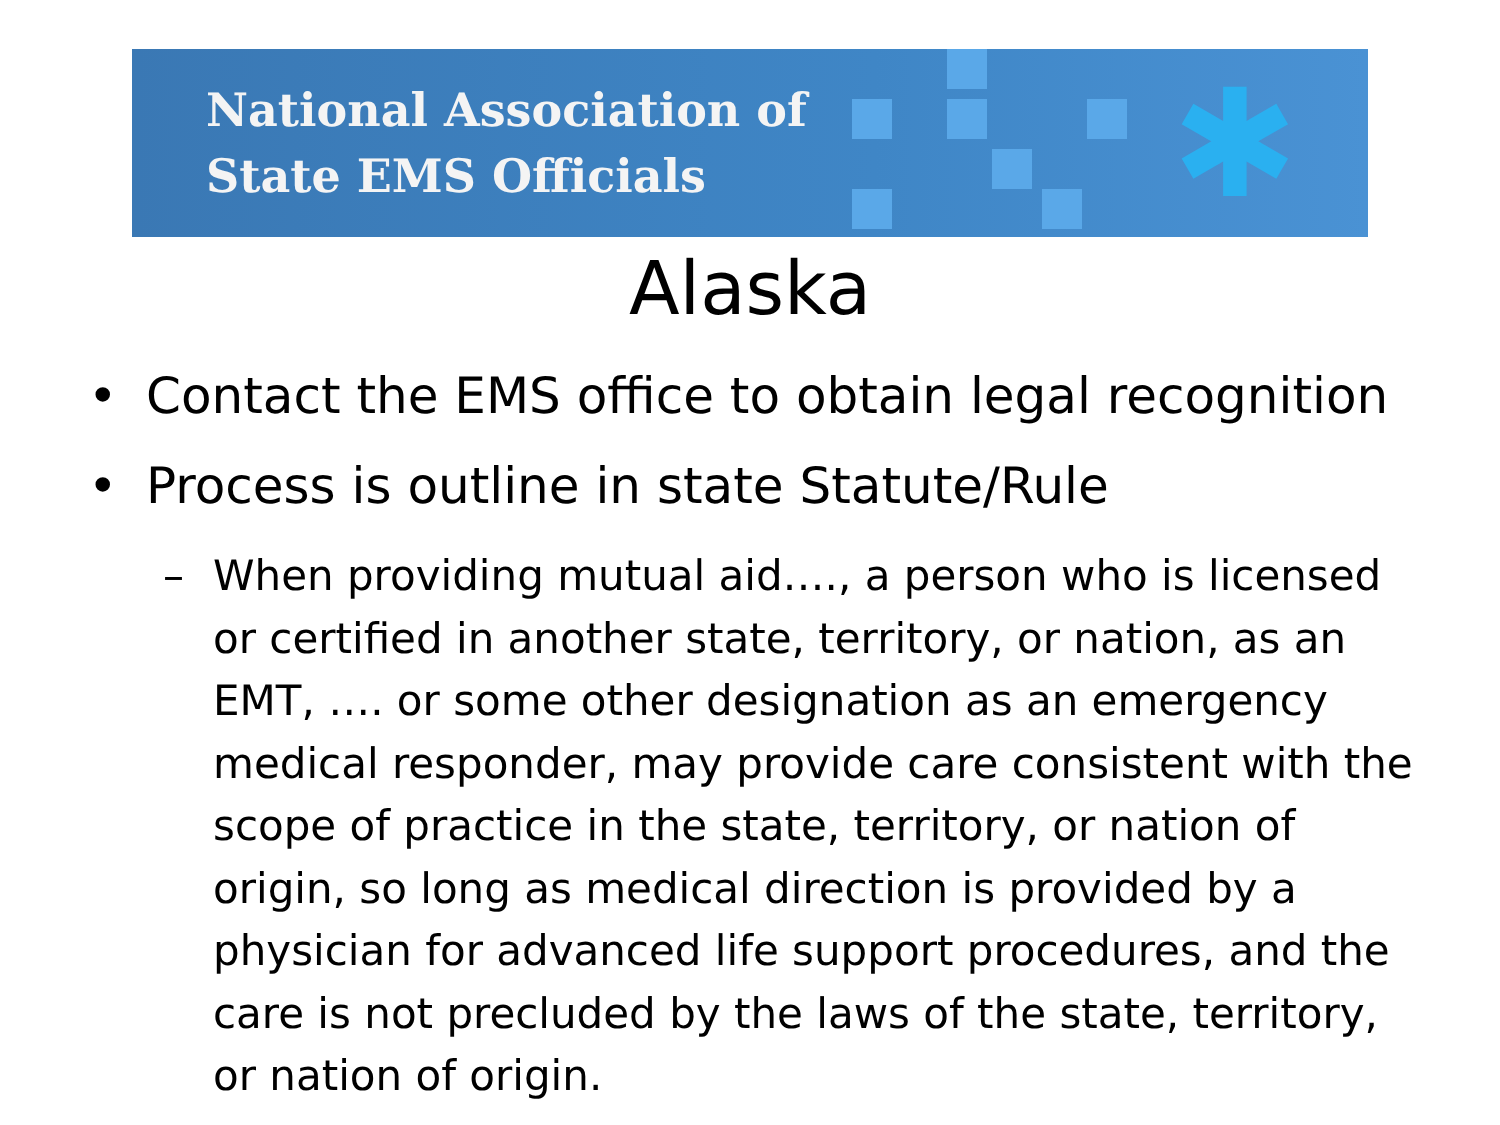✱
National Association of
State EMS Officials
Alaska
• Contact the EMS office to obtain legal recognition
• Process is outline in state Statute/Rule
– When providing mutual aid…., a person who is licensed or certified in another state, territory, or nation, as an EMT, …. or some other designation as an emergency medical responder, may provide care consistent with the scope of practice in the state, territory, or nation of origin, so long as medical direction is provided by a physician for advanced life support procedures, and the care is not precluded by the laws of the state, territory, or nation of origin.